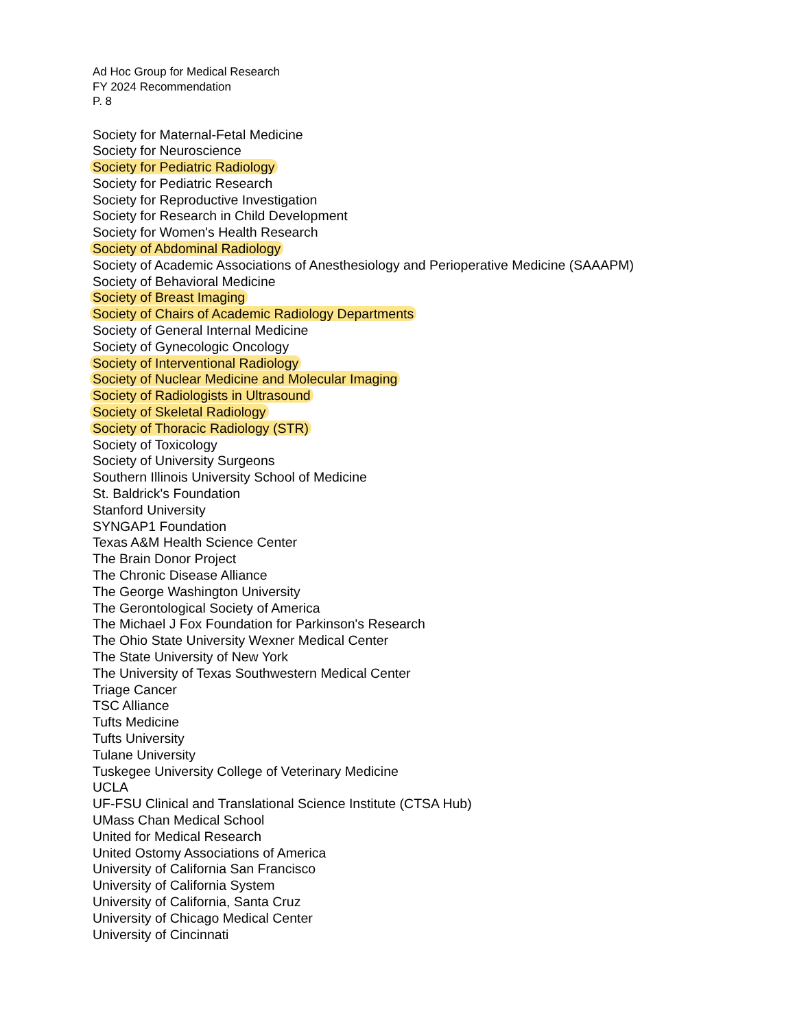Ad Hoc Group for Medical Research
FY 2024 Recommendation
P. 8
Society for Maternal-Fetal Medicine
Society for Neuroscience
Society for Pediatric Radiology
Society for Pediatric Research
Society for Reproductive Investigation
Society for Research in Child Development
Society for Women's Health Research
Society of Abdominal Radiology
Society of Academic Associations of Anesthesiology and Perioperative Medicine (SAAAPM)
Society of Behavioral Medicine
Society of Breast Imaging
Society of Chairs of Academic Radiology Departments
Society of General Internal Medicine
Society of Gynecologic Oncology
Society of Interventional Radiology
Society of Nuclear Medicine and Molecular Imaging
Society of Radiologists in Ultrasound
Society of Skeletal Radiology
Society of Thoracic Radiology (STR)
Society of Toxicology
Society of University Surgeons
Southern Illinois University School of Medicine
St. Baldrick's Foundation
Stanford University
SYNGAP1 Foundation
Texas A&M Health Science Center
The Brain Donor Project
The Chronic Disease Alliance
The George Washington University
The Gerontological Society of America
The Michael J Fox Foundation for Parkinson's Research
The Ohio State University Wexner Medical Center
The State University of New York
The University of Texas Southwestern Medical Center
Triage Cancer
TSC Alliance
Tufts Medicine
Tufts University
Tulane University
Tuskegee University College of Veterinary Medicine
UCLA
UF-FSU Clinical and Translational Science Institute (CTSA Hub)
UMass Chan Medical School
United for Medical Research
United Ostomy Associations of America
University of California San Francisco
University of California System
University of California, Santa Cruz
University of Chicago Medical Center
University of Cincinnati